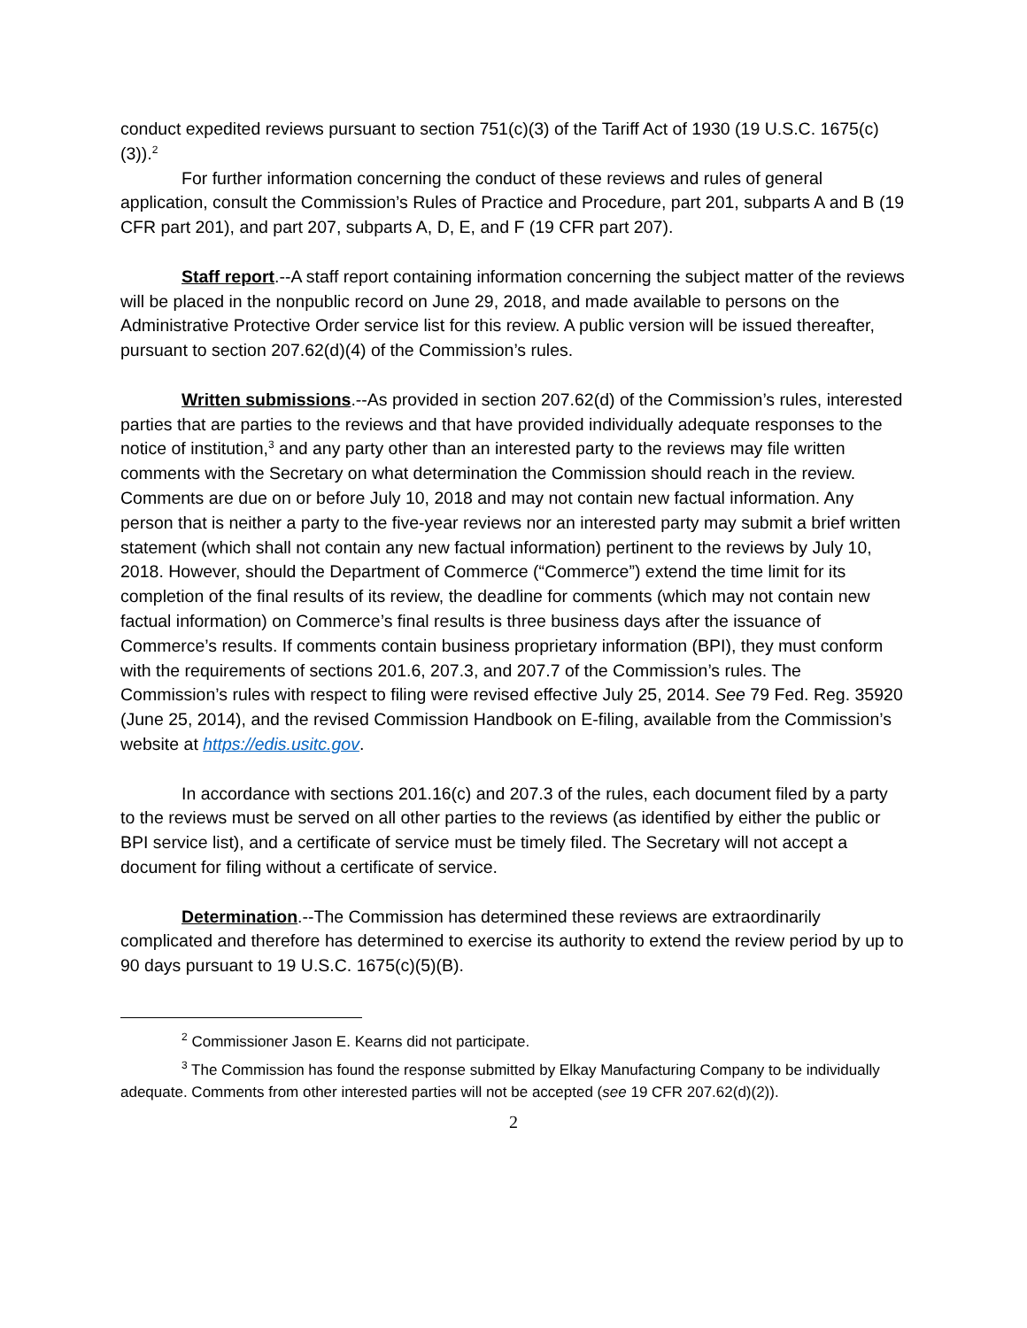conduct expedited reviews pursuant to section 751(c)(3) of the Tariff Act of 1930 (19 U.S.C. 1675(c)(3)).<sup>2</sup>
For further information concerning the conduct of these reviews and rules of general application, consult the Commission’s Rules of Practice and Procedure, part 201, subparts A and B (19 CFR part 201), and part 207, subparts A, D, E, and F (19 CFR part 207).
Staff report.--A staff report containing information concerning the subject matter of the reviews will be placed in the nonpublic record on June 29, 2018, and made available to persons on the Administrative Protective Order service list for this review. A public version will be issued thereafter, pursuant to section 207.62(d)(4) of the Commission’s rules.
Written submissions.--As provided in section 207.62(d) of the Commission’s rules, interested parties that are parties to the reviews and that have provided individually adequate responses to the notice of institution,<sup>3</sup> and any party other than an interested party to the reviews may file written comments with the Secretary on what determination the Commission should reach in the review. Comments are due on or before July 10, 2018 and may not contain new factual information. Any person that is neither a party to the five-year reviews nor an interested party may submit a brief written statement (which shall not contain any new factual information) pertinent to the reviews by July 10, 2018. However, should the Department of Commerce (“Commerce”) extend the time limit for its completion of the final results of its review, the deadline for comments (which may not contain new factual information) on Commerce’s final results is three business days after the issuance of Commerce’s results. If comments contain business proprietary information (BPI), they must conform with the requirements of sections 201.6, 207.3, and 207.7 of the Commission’s rules. The Commission’s rules with respect to filing were revised effective July 25, 2014. See 79 Fed. Reg. 35920 (June 25, 2014), and the revised Commission Handbook on E-filing, available from the Commission’s website at https://edis.usitc.gov.
In accordance with sections 201.16(c) and 207.3 of the rules, each document filed by a party to the reviews must be served on all other parties to the reviews (as identified by either the public or BPI service list), and a certificate of service must be timely filed. The Secretary will not accept a document for filing without a certificate of service.
Determination.--The Commission has determined these reviews are extraordinarily complicated and therefore has determined to exercise its authority to extend the review period by up to 90 days pursuant to 19 U.S.C. 1675(c)(5)(B).
<sup>2</sup> Commissioner Jason E. Kearns did not participate.
<sup>3</sup> The Commission has found the response submitted by Elkay Manufacturing Company to be individually adequate. Comments from other interested parties will not be accepted (see 19 CFR 207.62(d)(2)).
2